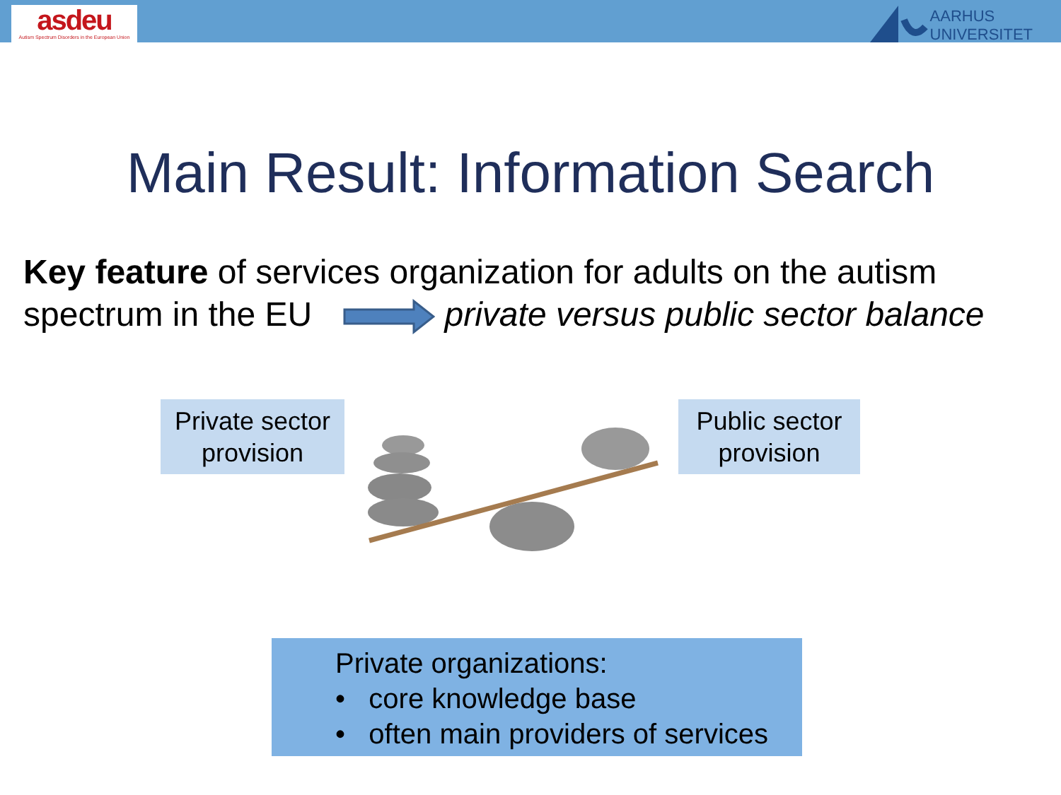asdeu
Autism Spectrum Disorders in the European Union
AARHUS
UNIVERSITET
Main Result: Information Search
Key feature of services organization for adults on the autism spectrum in the EU private versus public sector balance
Private sector
provision
Public sector
provision
Private organizations:
• core knowledge base
• often main providers of services